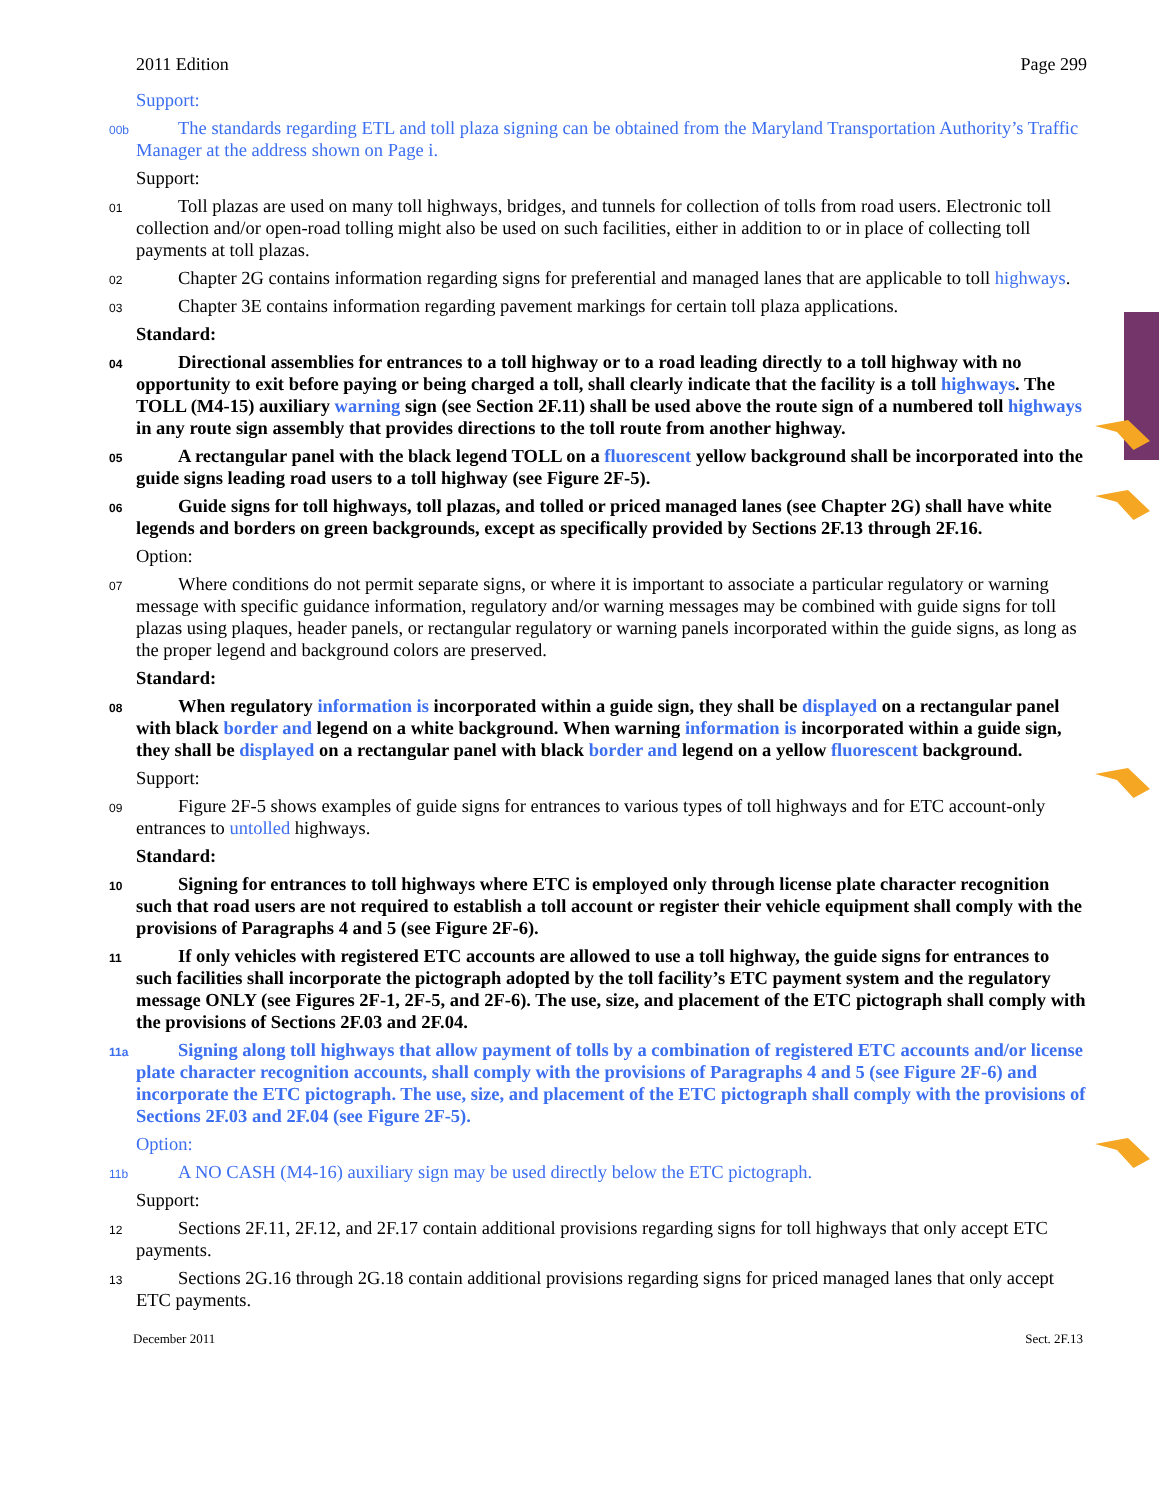2011 Edition Page 299
Support:
00b The standards regarding ETL and toll plaza signing can be obtained from the Maryland Transportation Authority’s Traffic Manager at the address shown on Page i.
Support:
01 Toll plazas are used on many toll highways, bridges, and tunnels for collection of tolls from road users. Electronic toll collection and/or open-road tolling might also be used on such facilities, either in addition to or in place of collecting toll payments at toll plazas.
02 Chapter 2G contains information regarding signs for preferential and managed lanes that are applicable to toll highways.
03 Chapter 3E contains information regarding pavement markings for certain toll plaza applications.
Standard:
04 Directional assemblies for entrances to a toll highway or to a road leading directly to a toll highway with no opportunity to exit before paying or being charged a toll, shall clearly indicate that the facility is a toll highways. The TOLL (M4-15) auxiliary warning sign (see Section 2F.11) shall be used above the route sign of a numbered toll highways in any route sign assembly that provides directions to the toll route from another highway.
05 A rectangular panel with the black legend TOLL on a fluorescent yellow background shall be incorporated into the guide signs leading road users to a toll highway (see Figure 2F-5).
06 Guide signs for toll highways, toll plazas, and tolled or priced managed lanes (see Chapter 2G) shall have white legends and borders on green backgrounds, except as specifically provided by Sections 2F.13 through 2F.16.
Option:
07 Where conditions do not permit separate signs, or where it is important to associate a particular regulatory or warning message with specific guidance information, regulatory and/or warning messages may be combined with guide signs for toll plazas using plaques, header panels, or rectangular regulatory or warning panels incorporated within the guide signs, as long as the proper legend and background colors are preserved.
Standard:
08 When regulatory information is incorporated within a guide sign, they shall be displayed on a rectangular panel with black border and legend on a white background. When warning information is incorporated within a guide sign, they shall be displayed on a rectangular panel with black border and legend on a yellow fluorescent background.
Support:
09 Figure 2F-5 shows examples of guide signs for entrances to various types of toll highways and for ETC account-only entrances to untolled highways.
Standard:
10 Signing for entrances to toll highways where ETC is employed only through license plate character recognition such that road users are not required to establish a toll account or register their vehicle equipment shall comply with the provisions of Paragraphs 4 and 5 (see Figure 2F-6).
11 If only vehicles with registered ETC accounts are allowed to use a toll highway, the guide signs for entrances to such facilities shall incorporate the pictograph adopted by the toll facility’s ETC payment system and the regulatory message ONLY (see Figures 2F-1, 2F-5, and 2F-6). The use, size, and placement of the ETC pictograph shall comply with the provisions of Sections 2F.03 and 2F.04.
11a Signing along toll highways that allow payment of tolls by a combination of registered ETC accounts and/or license plate character recognition accounts, shall comply with the provisions of Paragraphs 4 and 5 (see Figure 2F-6) and incorporate the ETC pictograph. The use, size, and placement of the ETC pictograph shall comply with the provisions of Sections 2F.03 and 2F.04 (see Figure 2F-5).
Option:
11b A NO CASH (M4-16) auxiliary sign may be used directly below the ETC pictograph.
Support:
12 Sections 2F.11, 2F.12, and 2F.17 contain additional provisions regarding signs for toll highways that only accept ETC payments.
13 Sections 2G.16 through 2G.18 contain additional provisions regarding signs for priced managed lanes that only accept ETC payments.
December 2011 Sect. 2F.13